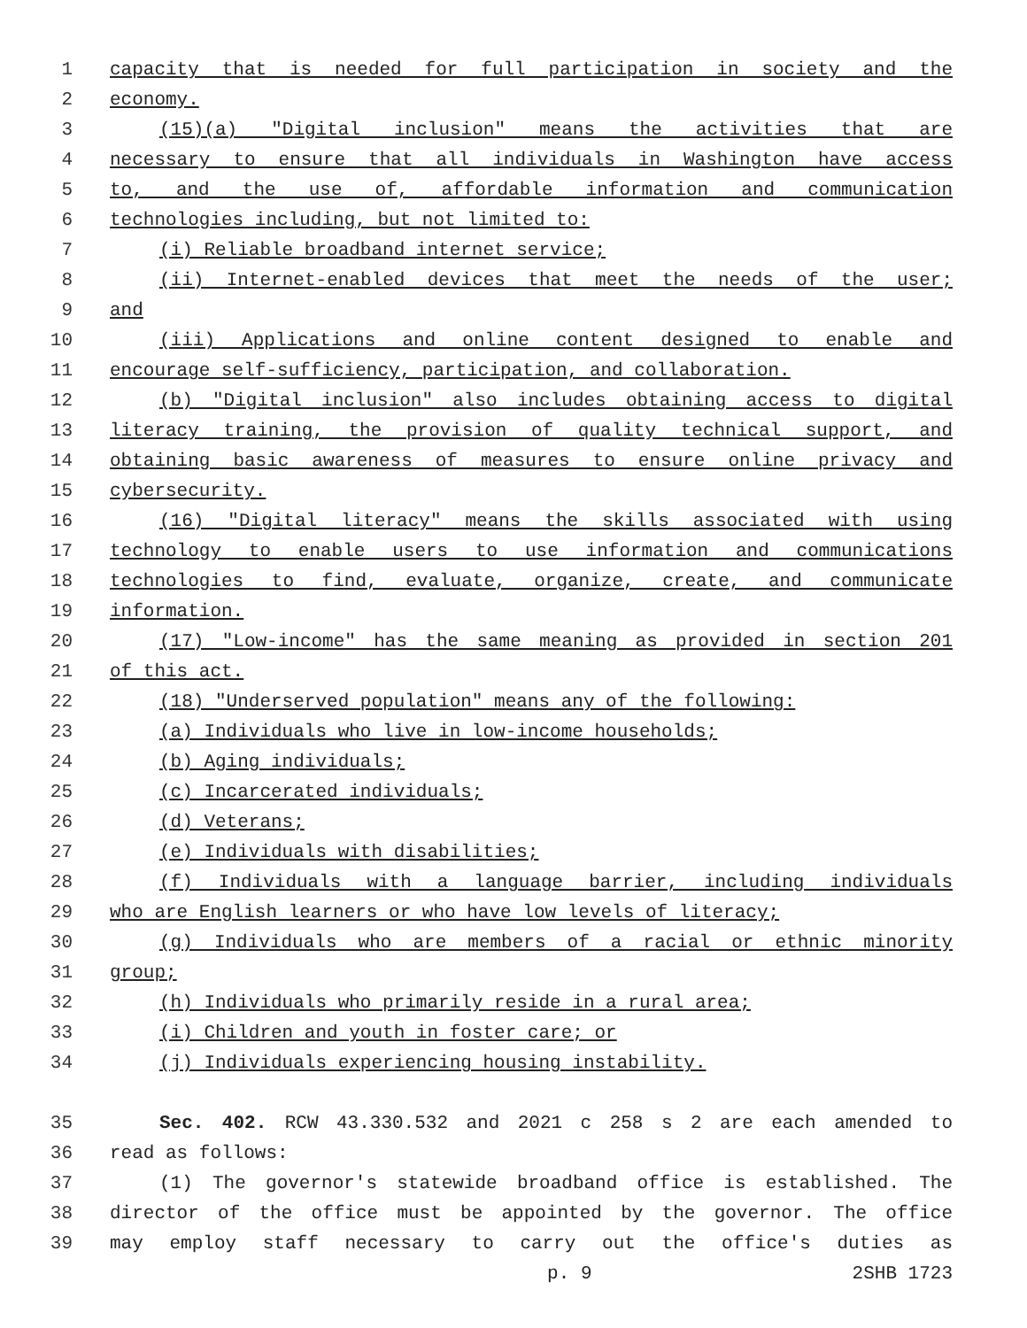1 capacity that is needed for full participation in society and the
2 economy.
3 (15)(a) "Digital inclusion" means the activities that are
4 necessary to ensure that all individuals in Washington have access
5 to, and the use of, affordable information and communication
6 technologies including, but not limited to:
7 (i) Reliable broadband internet service;
8 (ii) Internet-enabled devices that meet the needs of the user;
9 and
10 (iii) Applications and online content designed to enable and
11 encourage self-sufficiency, participation, and collaboration.
12 (b) "Digital inclusion" also includes obtaining access to digital
13 literacy training, the provision of quality technical support, and
14 obtaining basic awareness of measures to ensure online privacy and
15 cybersecurity.
16 (16) "Digital literacy" means the skills associated with using
17 technology to enable users to use information and communications
18 technologies to find, evaluate, organize, create, and communicate
19 information.
20 (17) "Low-income" has the same meaning as provided in section 201
21 of this act.
22 (18) "Underserved population" means any of the following:
23 (a) Individuals who live in low-income households;
24 (b) Aging individuals;
25 (c) Incarcerated individuals;
26 (d) Veterans;
27 (e) Individuals with disabilities;
28 (f) Individuals with a language barrier, including individuals
29 who are English learners or who have low levels of literacy;
30 (g) Individuals who are members of a racial or ethnic minority
31 group;
32 (h) Individuals who primarily reside in a rural area;
33 (i) Children and youth in foster care; or
34 (j) Individuals experiencing housing instability.
35 Sec. 402. RCW 43.330.532 and 2021 c 258 s 2 are each amended to
36 read as follows:
37 (1) The governor's statewide broadband office is established. The
38 director of the office must be appointed by the governor. The office
39 may employ staff necessary to carry out the office's duties as
p. 9 2SHB 1723